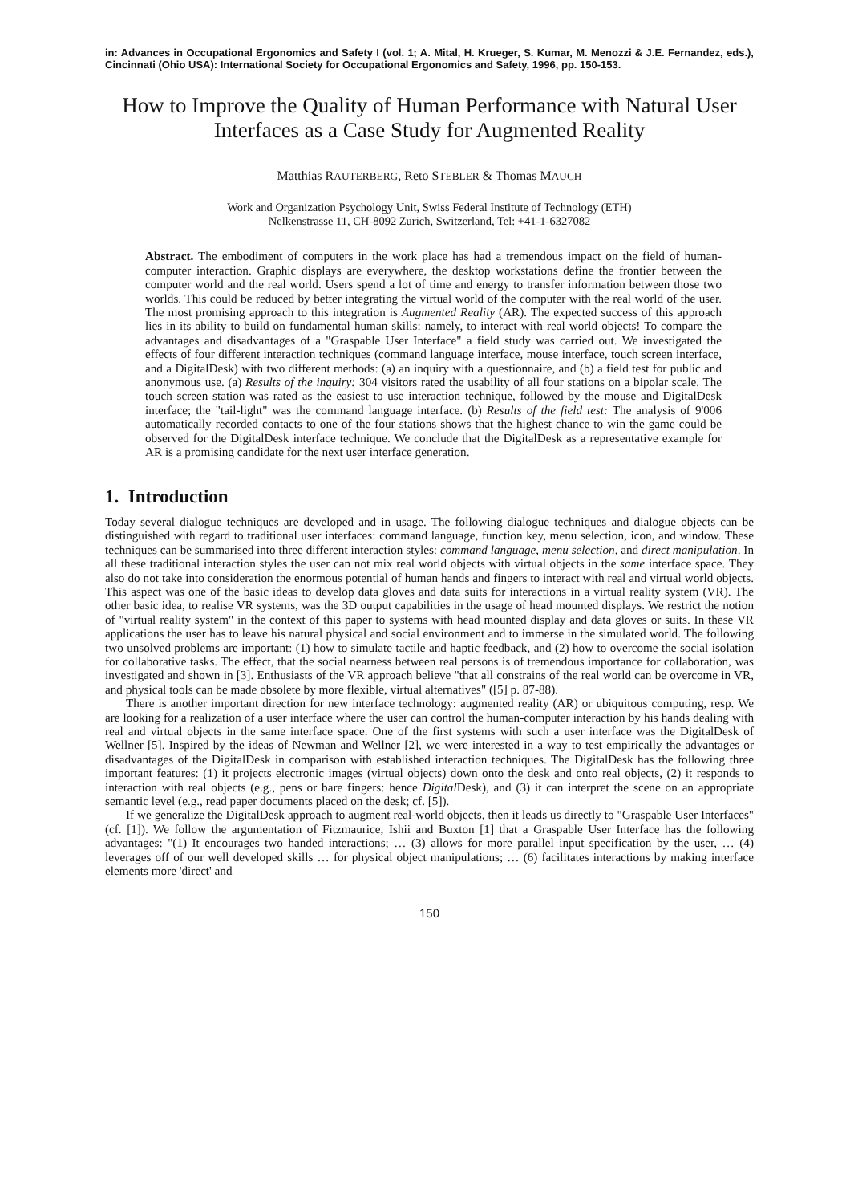in: Advances in Occupational Ergonomics and Safety I (vol. 1; A. Mital, H. Krueger, S. Kumar, M. Menozzi & J.E. Fernandez, eds.), Cincinnati (Ohio USA): International Society for Occupational Ergonomics and Safety, 1996, pp. 150-153.
How to Improve the Quality of Human Performance with Natural User Interfaces as a Case Study for Augmented Reality
Matthias RAUTERBERG, Reto STEBLER & Thomas MAUCH
Work and Organization Psychology Unit, Swiss Federal Institute of Technology (ETH)
Nelkenstrasse 11, CH-8092 Zurich, Switzerland, Tel: +41-1-6327082
Abstract. The embodiment of computers in the work place has had a tremendous impact on the field of human-computer interaction. Graphic displays are everywhere, the desktop workstations define the frontier between the computer world and the real world. Users spend a lot of time and energy to transfer information between those two worlds. This could be reduced by better integrating the virtual world of the computer with the real world of the user. The most promising approach to this integration is Augmented Reality (AR). The expected success of this approach lies in its ability to build on fundamental human skills: namely, to interact with real world objects! To compare the advantages and disadvantages of a "Graspable User Interface" a field study was carried out. We investigated the effects of four different interaction techniques (command language interface, mouse interface, touch screen interface, and a DigitalDesk) with two different methods: (a) an inquiry with a questionnaire, and (b) a field test for public and anonymous use. (a) Results of the inquiry: 304 visitors rated the usability of all four stations on a bipolar scale. The touch screen station was rated as the easiest to use interaction technique, followed by the mouse and DigitalDesk interface; the "tail-light" was the command language interface. (b) Results of the field test: The analysis of 9'006 automatically recorded contacts to one of the four stations shows that the highest chance to win the game could be observed for the DigitalDesk interface technique. We conclude that the DigitalDesk as a representative example for AR is a promising candidate for the next user interface generation.
1. Introduction
Today several dialogue techniques are developed and in usage. The following dialogue techniques and dialogue objects can be distinguished with regard to traditional user interfaces: command language, function key, menu selection, icon, and window. These techniques can be summarised into three different interaction styles: command language, menu selection, and direct manipulation. In all these traditional interaction styles the user can not mix real world objects with virtual objects in the same interface space. They also do not take into consideration the enormous potential of human hands and fingers to interact with real and virtual world objects. This aspect was one of the basic ideas to develop data gloves and data suits for interactions in a virtual reality system (VR). The other basic idea, to realise VR systems, was the 3D output capabilities in the usage of head mounted displays. We restrict the notion of "virtual reality system" in the context of this paper to systems with head mounted display and data gloves or suits. In these VR applications the user has to leave his natural physical and social environment and to immerse in the simulated world. The following two unsolved problems are important: (1) how to simulate tactile and haptic feedback, and (2) how to overcome the social isolation for collaborative tasks. The effect, that the social nearness between real persons is of tremendous importance for collaboration, was investigated and shown in [3]. Enthusiasts of the VR approach believe "that all constrains of the real world can be overcome in VR, and physical tools can be made obsolete by more flexible, virtual alternatives" ([5] p. 87-88).
There is another important direction for new interface technology: augmented reality (AR) or ubiquitous computing, resp. We are looking for a realization of a user interface where the user can control the human-computer interaction by his hands dealing with real and virtual objects in the same interface space. One of the first systems with such a user interface was the DigitalDesk of Wellner [5]. Inspired by the ideas of Newman and Wellner [2], we were interested in a way to test empirically the advantages or disadvantages of the DigitalDesk in comparison with established interaction techniques. The DigitalDesk has the following three important features: (1) it projects electronic images (virtual objects) down onto the desk and onto real objects, (2) it responds to interaction with real objects (e.g., pens or bare fingers: hence Digital Desk), and (3) it can interpret the scene on an appropriate semantic level (e.g., read paper documents placed on the desk; cf. [5]).
If we generalize the DigitalDesk approach to augment real-world objects, then it leads us directly to "Graspable User Interfaces" (cf. [1]). We follow the argumentation of Fitzmaurice, Ishii and Buxton [1] that a Graspable User Interface has the following advantages: "(1) It encourages two handed interactions; … (3) allows for more parallel input specification by the user, … (4) leverages off of our well developed skills … for physical object manipulations; … (6) facilitates interactions by making interface elements more 'direct' and
150